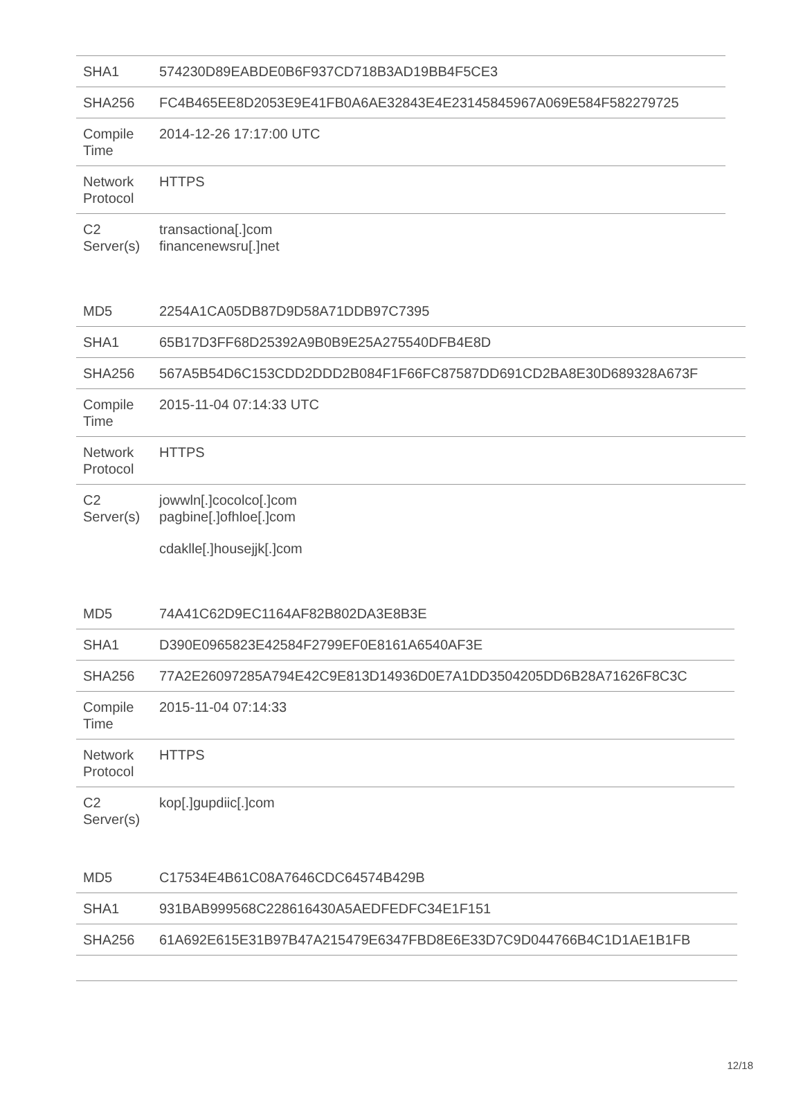| SHA1 | 574230D89EABDE0B6F937CD718B3AD19BB4F5CE3 |
| SHA256 | FC4B465EE8D2053E9E41FB0A6AE32843E4E23145845967A069E584F582279725 |
| Compile Time | 2014-12-26 17:17:00 UTC |
| Network Protocol | HTTPS |
| C2 Server(s) | transactiona[.]com financenewsru[.]net |
| MD5 | 2254A1CA05DB87D9D58A71DDB97C7395 |
| SHA1 | 65B17D3FF68D25392A9B0B9E25A275540DFB4E8D |
| SHA256 | 567A5B54D6C153CDD2DDD2B084F1F66FC87587DD691CD2BA8E30D689328A673F |
| Compile Time | 2015-11-04 07:14:33 UTC |
| Network Protocol | HTTPS |
| C2 Server(s) | jowwln[.]cocolco[.]com pagbine[.]ofhloe[.]com cdaklle[.]housejjk[.]com |
| MD5 | 74A41C62D9EC1164AF82B802DA3E8B3E |
| SHA1 | D390E0965823E42584F2799EF0E8161A6540AF3E |
| SHA256 | 77A2E26097285A794E42C9E813D14936D0E7A1DD3504205DD6B28A71626F8C3C |
| Compile Time | 2015-11-04 07:14:33 |
| Network Protocol | HTTPS |
| C2 Server(s) | kop[.]gupdiic[.]com |
| MD5 | C17534E4B61C08A7646CDC64574B429B |
| SHA1 | 931BAB999568C228616430A5AEDFEDFC34E1F151 |
| SHA256 | 61A692E615E31B97B47A215479E6347FBD8E6E33D7C9D044766B4C1D1AE1B1FB |
12/18